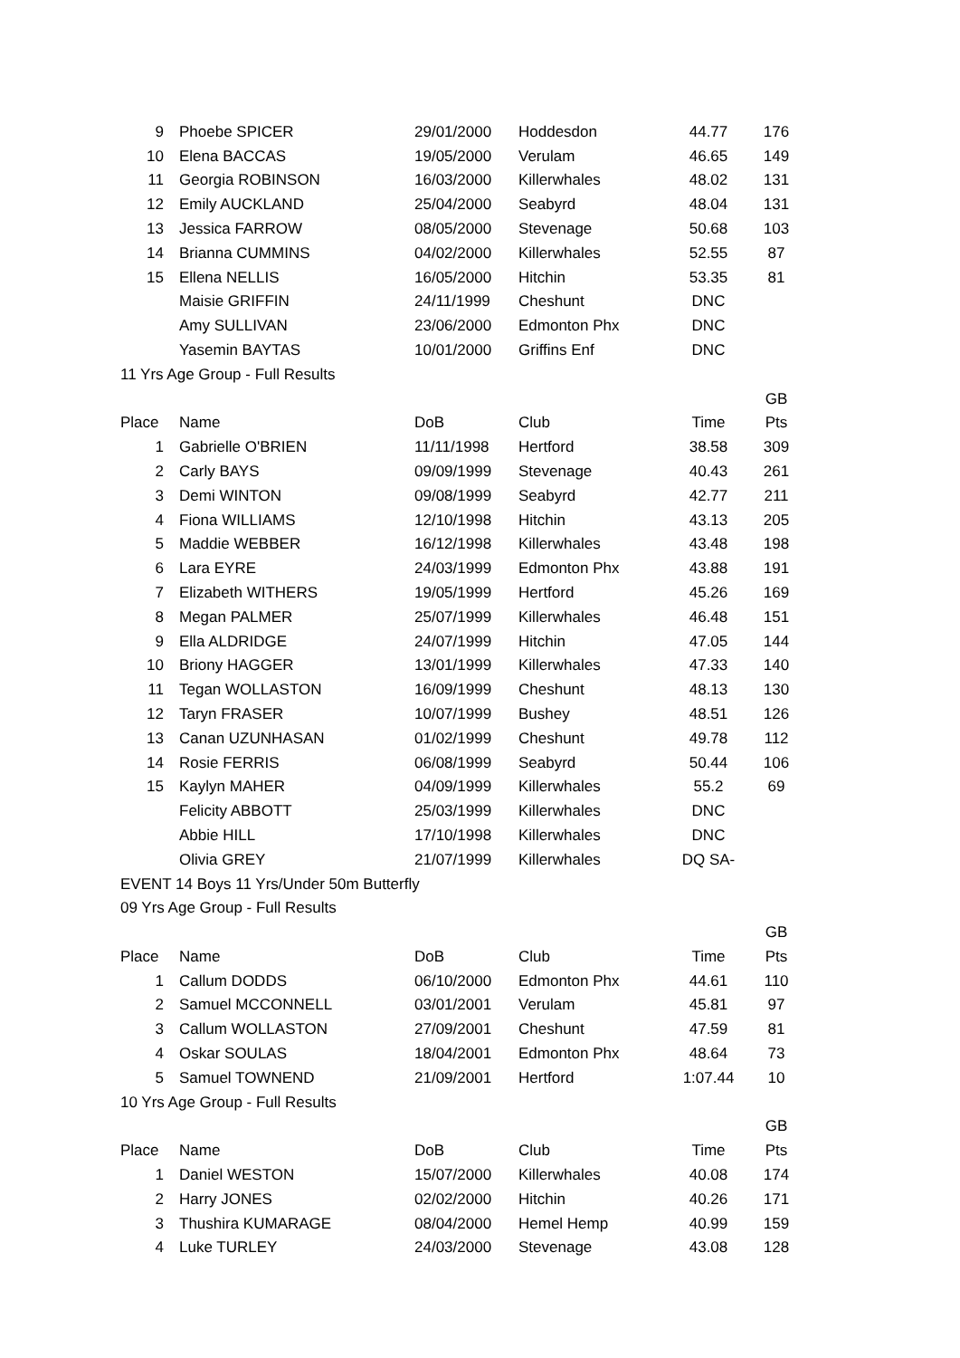| 9 | Phoebe SPICER | 29/01/2000 | Hoddesdon | 44.77 | 176 |
| 10 | Elena BACCAS | 19/05/2000 | Verulam | 46.65 | 149 |
| 11 | Georgia ROBINSON | 16/03/2000 | Killerwhales | 48.02 | 131 |
| 12 | Emily AUCKLAND | 25/04/2000 | Seabyrd | 48.04 | 131 |
| 13 | Jessica FARROW | 08/05/2000 | Stevenage | 50.68 | 103 |
| 14 | Brianna CUMMINS | 04/02/2000 | Killerwhales | 52.55 | 87 |
| 15 | Ellena NELLIS | 16/05/2000 | Hitchin | 53.35 | 81 |
| | Maisie GRIFFIN | 24/11/1999 | Cheshunt | DNC | |
| | Amy SULLIVAN | 23/06/2000 | Edmonton Phx | DNC | |
| | Yasemin BAYTAS | 10/01/2000 | Griffins Enf | DNC | |
| 11 Yrs Age Group - Full Results | | | | | |
| | | | | | GB |
| Place | Name | DoB | Club | Time | Pts |
| 1 | Gabrielle O'BRIEN | 11/11/1998 | Hertford | 38.58 | 309 |
| 2 | Carly BAYS | 09/09/1999 | Stevenage | 40.43 | 261 |
| 3 | Demi WINTON | 09/08/1999 | Seabyrd | 42.77 | 211 |
| 4 | Fiona WILLIAMS | 12/10/1998 | Hitchin | 43.13 | 205 |
| 5 | Maddie WEBBER | 16/12/1998 | Killerwhales | 43.48 | 198 |
| 6 | Lara EYRE | 24/03/1999 | Edmonton Phx | 43.88 | 191 |
| 7 | Elizabeth WITHERS | 19/05/1999 | Hertford | 45.26 | 169 |
| 8 | Megan PALMER | 25/07/1999 | Killerwhales | 46.48 | 151 |
| 9 | Ella ALDRIDGE | 24/07/1999 | Hitchin | 47.05 | 144 |
| 10 | Briony HAGGER | 13/01/1999 | Killerwhales | 47.33 | 140 |
| 11 | Tegan WOLLASTON | 16/09/1999 | Cheshunt | 48.13 | 130 |
| 12 | Taryn FRASER | 10/07/1999 | Bushey | 48.51 | 126 |
| 13 | Canan UZUNHASAN | 01/02/1999 | Cheshunt | 49.78 | 112 |
| 14 | Rosie FERRIS | 06/08/1999 | Seabyrd | 50.44 | 106 |
| 15 | Kaylyn MAHER | 04/09/1999 | Killerwhales | 55.2 | 69 |
| | Felicity ABBOTT | 25/03/1999 | Killerwhales | DNC | |
| | Abbie HILL | 17/10/1998 | Killerwhales | DNC | |
| | Olivia GREY | 21/07/1999 | Killerwhales | DQ SA- | |
| EVENT 14 Boys 11 Yrs/Under 50m Butterfly | | | | | |
| 09 Yrs Age Group - Full Results | | | | | |
| | | | | | GB |
| Place | Name | DoB | Club | Time | Pts |
| 1 | Callum DODDS | 06/10/2000 | Edmonton Phx | 44.61 | 110 |
| 2 | Samuel MCCONNELL | 03/01/2001 | Verulam | 45.81 | 97 |
| 3 | Callum WOLLASTON | 27/09/2001 | Cheshunt | 47.59 | 81 |
| 4 | Oskar SOULAS | 18/04/2001 | Edmonton Phx | 48.64 | 73 |
| 5 | Samuel TOWNEND | 21/09/2001 | Hertford | 1:07.44 | 10 |
| 10 Yrs Age Group - Full Results | | | | | |
| | | | | | GB |
| Place | Name | DoB | Club | Time | Pts |
| 1 | Daniel WESTON | 15/07/2000 | Killerwhales | 40.08 | 174 |
| 2 | Harry JONES | 02/02/2000 | Hitchin | 40.26 | 171 |
| 3 | Thushira KUMARAGE | 08/04/2000 | Hemel Hemp | 40.99 | 159 |
| 4 | Luke TURLEY | 24/03/2000 | Stevenage | 43.08 | 128 |